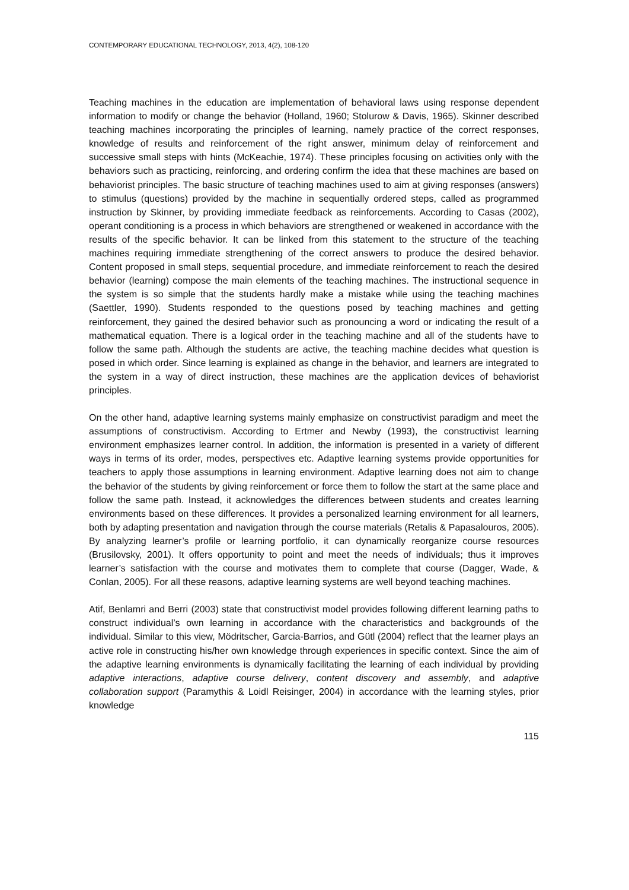CONTEMPORARY EDUCATIONAL TECHNOLOGY, 2013, 4(2), 108-120
Teaching machines in the education are implementation of behavioral laws using response dependent information to modify or change the behavior (Holland, 1960; Stolurow & Davis, 1965). Skinner described teaching machines incorporating the principles of learning, namely practice of the correct responses, knowledge of results and reinforcement of the right answer, minimum delay of reinforcement and successive small steps with hints (McKeachie, 1974). These principles focusing on activities only with the behaviors such as practicing, reinforcing, and ordering confirm the idea that these machines are based on behaviorist principles. The basic structure of teaching machines used to aim at giving responses (answers) to stimulus (questions) provided by the machine in sequentially ordered steps, called as programmed instruction by Skinner, by providing immediate feedback as reinforcements. According to Casas (2002), operant conditioning is a process in which behaviors are strengthened or weakened in accordance with the results of the specific behavior. It can be linked from this statement to the structure of the teaching machines requiring immediate strengthening of the correct answers to produce the desired behavior. Content proposed in small steps, sequential procedure, and immediate reinforcement to reach the desired behavior (learning) compose the main elements of the teaching machines. The instructional sequence in the system is so simple that the students hardly make a mistake while using the teaching machines (Saettler, 1990). Students responded to the questions posed by teaching machines and getting reinforcement, they gained the desired behavior such as pronouncing a word or indicating the result of a mathematical equation. There is a logical order in the teaching machine and all of the students have to follow the same path. Although the students are active, the teaching machine decides what question is posed in which order. Since learning is explained as change in the behavior, and learners are integrated to the system in a way of direct instruction, these machines are the application devices of behaviorist principles.
On the other hand, adaptive learning systems mainly emphasize on constructivist paradigm and meet the assumptions of constructivism. According to Ertmer and Newby (1993), the constructivist learning environment emphasizes learner control. In addition, the information is presented in a variety of different ways in terms of its order, modes, perspectives etc. Adaptive learning systems provide opportunities for teachers to apply those assumptions in learning environment. Adaptive learning does not aim to change the behavior of the students by giving reinforcement or force them to follow the start at the same place and follow the same path. Instead, it acknowledges the differences between students and creates learning environments based on these differences. It provides a personalized learning environment for all learners, both by adapting presentation and navigation through the course materials (Retalis & Papasalouros, 2005). By analyzing learner’s profile or learning portfolio, it can dynamically reorganize course resources (Brusilovsky, 2001). It offers opportunity to point and meet the needs of individuals; thus it improves learner’s satisfaction with the course and motivates them to complete that course (Dagger, Wade, & Conlan, 2005). For all these reasons, adaptive learning systems are well beyond teaching machines.
Atif, Benlamri and Berri (2003) state that constructivist model provides following different learning paths to construct individual’s own learning in accordance with the characteristics and backgrounds of the individual. Similar to this view, Mödritscher, Garcia-Barrios, and Gütl (2004) reflect that the learner plays an active role in constructing his/her own knowledge through experiences in specific context. Since the aim of the adaptive learning environments is dynamically facilitating the learning of each individual by providing adaptive interactions, adaptive course delivery, content discovery and assembly, and adaptive collaboration support (Paramythis & Loidl Reisinger, 2004) in accordance with the learning styles, prior knowledge
115